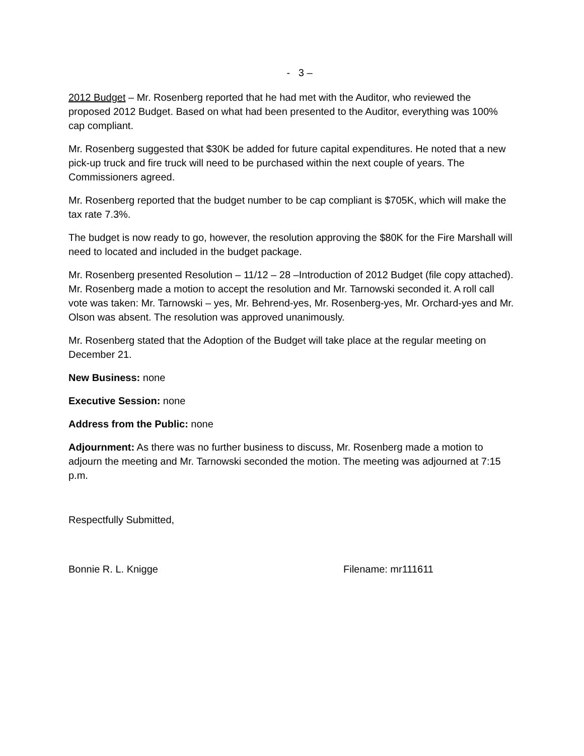- 3 –
2012 Budget – Mr. Rosenberg reported that he had met with the Auditor, who reviewed the proposed 2012 Budget. Based on what had been presented to the Auditor, everything was 100% cap compliant.
Mr. Rosenberg suggested that $30K be added for future capital expenditures. He noted that a new pick-up truck and fire truck will need to be purchased within the next couple of years. The Commissioners agreed.
Mr. Rosenberg reported that the budget number to be cap compliant is $705K, which will make the tax rate 7.3%.
The budget is now ready to go, however, the resolution approving the $80K for the Fire Marshall will need to located and included in the budget package.
Mr. Rosenberg presented Resolution – 11/12 – 28 –Introduction of 2012 Budget (file copy attached). Mr. Rosenberg made a motion to accept the resolution and Mr. Tarnowski seconded it. A roll call vote was taken: Mr. Tarnowski – yes, Mr. Behrend-yes, Mr. Rosenberg-yes, Mr. Orchard-yes and Mr. Olson was absent. The resolution was approved unanimously.
Mr. Rosenberg stated that the Adoption of the Budget will take place at the regular meeting on December 21.
New Business: none
Executive Session: none
Address from the Public: none
Adjournment: As there was no further business to discuss, Mr. Rosenberg made a motion to adjourn the meeting and Mr. Tarnowski seconded the motion. The meeting was adjourned at 7:15 p.m.
Respectfully Submitted,
Bonnie R. L. Knigge Filename: mr111611